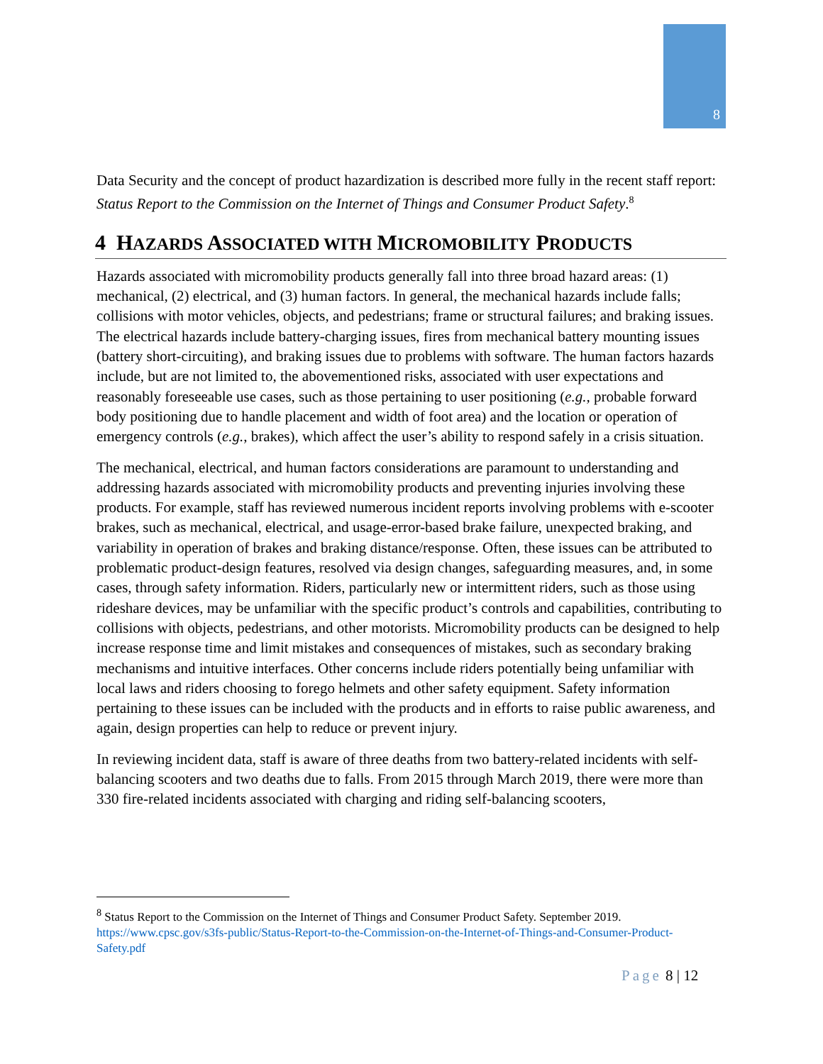8
Data Security and the concept of product hazardization is described more fully in the recent staff report: Status Report to the Commission on the Internet of Things and Consumer Product Safety.<sup>8</sup>
4 HAZARDS ASSOCIATED WITH MICROMOBILITY PRODUCTS
Hazards associated with micromobility products generally fall into three broad hazard areas: (1) mechanical, (2) electrical, and (3) human factors. In general, the mechanical hazards include falls; collisions with motor vehicles, objects, and pedestrians; frame or structural failures; and braking issues. The electrical hazards include battery-charging issues, fires from mechanical battery mounting issues (battery short-circuiting), and braking issues due to problems with software. The human factors hazards include, but are not limited to, the abovementioned risks, associated with user expectations and reasonably foreseeable use cases, such as those pertaining to user positioning (e.g., probable forward body positioning due to handle placement and width of foot area) and the location or operation of emergency controls (e.g., brakes), which affect the user’s ability to respond safely in a crisis situation.
The mechanical, electrical, and human factors considerations are paramount to understanding and addressing hazards associated with micromobility products and preventing injuries involving these products. For example, staff has reviewed numerous incident reports involving problems with e-scooter brakes, such as mechanical, electrical, and usage-error-based brake failure, unexpected braking, and variability in operation of brakes and braking distance/response. Often, these issues can be attributed to problematic product-design features, resolved via design changes, safeguarding measures, and, in some cases, through safety information. Riders, particularly new or intermittent riders, such as those using rideshare devices, may be unfamiliar with the specific product’s controls and capabilities, contributing to collisions with objects, pedestrians, and other motorists. Micromobility products can be designed to help increase response time and limit mistakes and consequences of mistakes, such as secondary braking mechanisms and intuitive interfaces. Other concerns include riders potentially being unfamiliar with local laws and riders choosing to forego helmets and other safety equipment. Safety information pertaining to these issues can be included with the products and in efforts to raise public awareness, and again, design properties can help to reduce or prevent injury.
In reviewing incident data, staff is aware of three deaths from two battery-related incidents with self-balancing scooters and two deaths due to falls. From 2015 through March 2019, there were more than 330 fire-related incidents associated with charging and riding self-balancing scooters,
<sup>8</sup> Status Report to the Commission on the Internet of Things and Consumer Product Safety. September 2019. https://www.cpsc.gov/s3fs-public/Status-Report-to-the-Commission-on-the-Internet-of-Things-and-Consumer-Product-Safety.pdf
Page 8 | 12